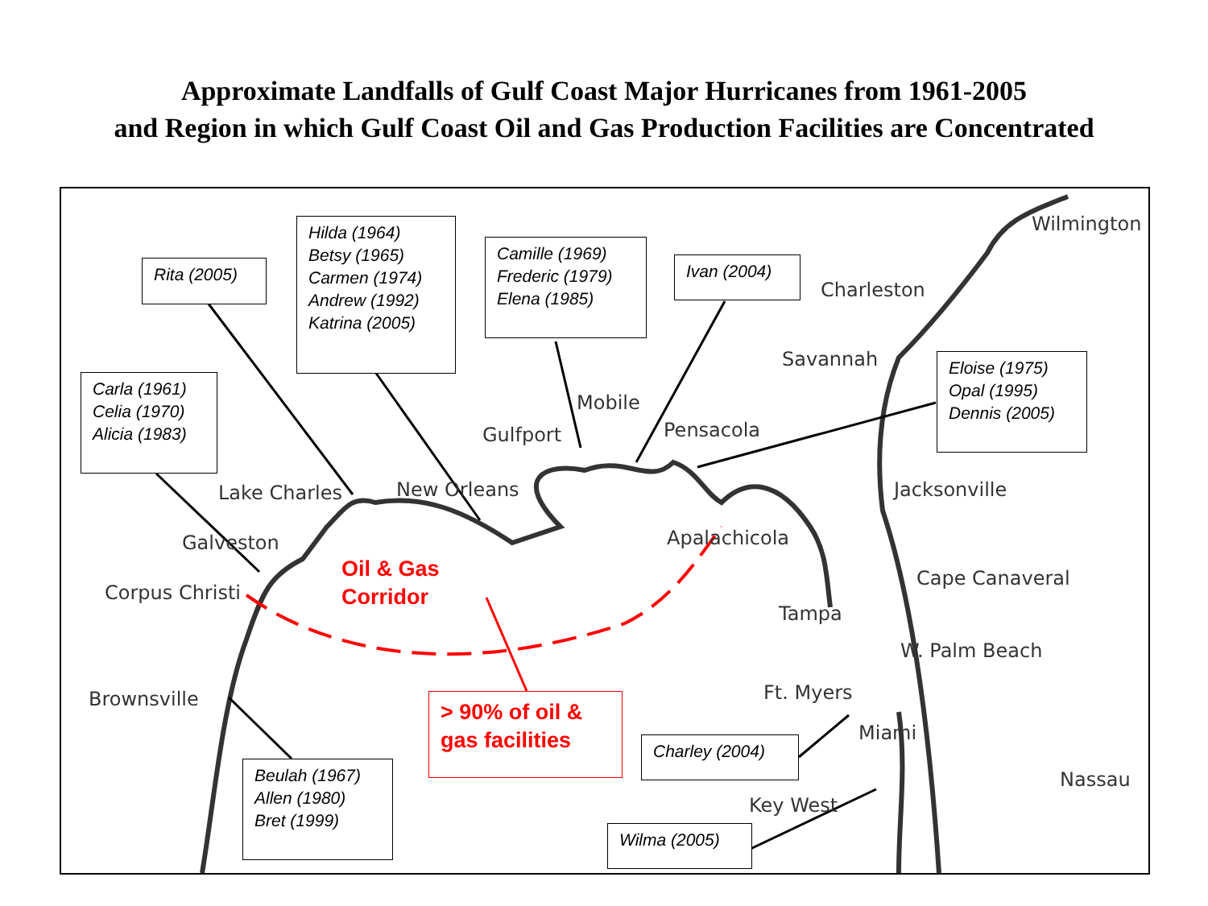Approximate Landfalls of Gulf Coast Major Hurricanes from 1961-2005
and Region in which Gulf Coast Oil and Gas Production Facilities are Concentrated
Wilmington
Charleston
Savannah
Mobile
Pensacola Gulfport
Lake Charles New Orleans Jacksonville
Apalachicola Galveston
Corpus Christi
Cape Canaveral
Tampa
W. Palm Beach
Brownsville Ft. Myers
Miami
Nassau
Key West
Oil & Gas
Corridor
Rita (2005)
Hilda (1964)
Betsy (1965)
Carmen (1974)
Andrew (1992)
Katrina (2005)
Camille (1969)
Frederic (1979)
Elena (1985)
Ivan (2004)
Eloise (1975)
Opal (1995)
Dennis (2005)
Carla (1961)
Celia (1970)
Alicia (1983)
> 90% of oil &
gas facilities
Charley (2004)
Beulah (1967)
Allen (1980)
Bret (1999)
Wilma (2005)